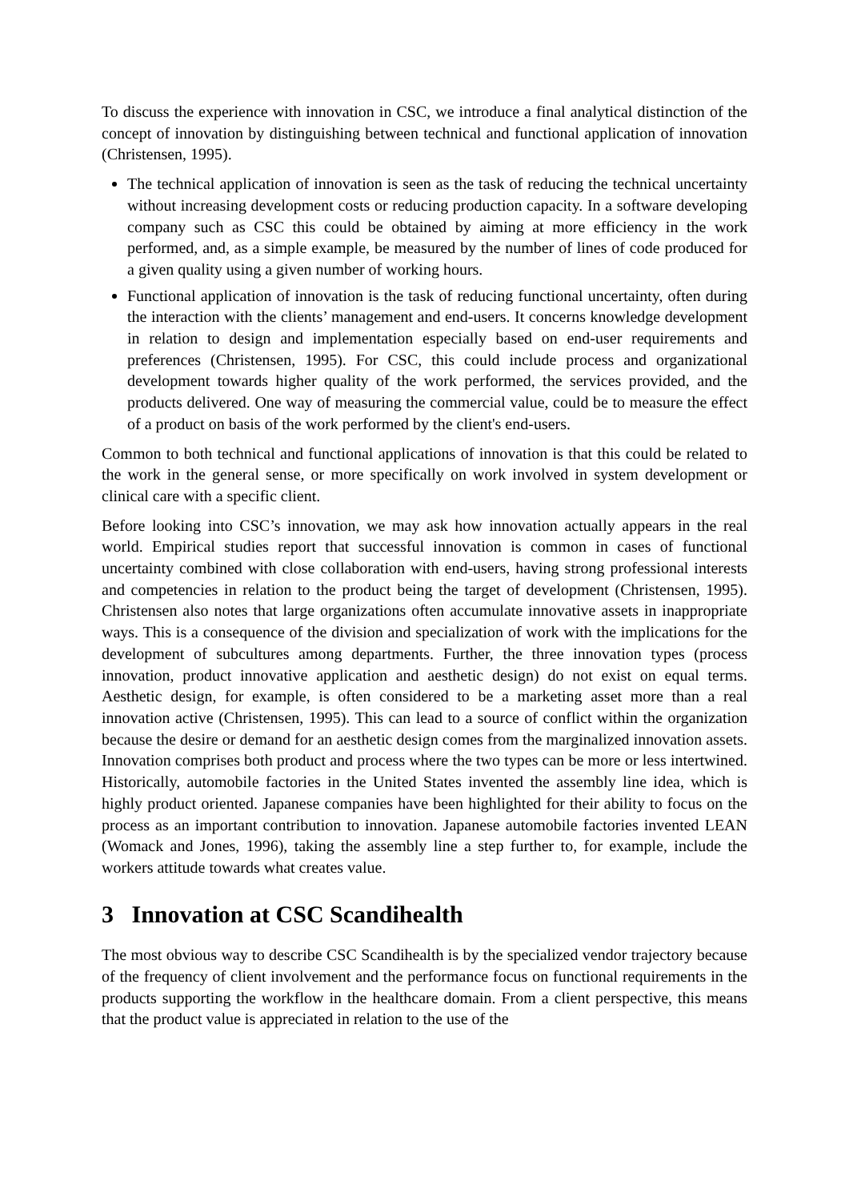To discuss the experience with innovation in CSC, we introduce a final analytical distinction of the concept of innovation by distinguishing between technical and functional application of innovation (Christensen, 1995).
The technical application of innovation is seen as the task of reducing the technical uncertainty without increasing development costs or reducing production capacity. In a software developing company such as CSC this could be obtained by aiming at more efficiency in the work performed, and, as a simple example, be measured by the number of lines of code produced for a given quality using a given number of working hours.
Functional application of innovation is the task of reducing functional uncertainty, often during the interaction with the clients’ management and end-users. It concerns knowledge development in relation to design and implementation especially based on end-user requirements and preferences (Christensen, 1995). For CSC, this could include process and organizational development towards higher quality of the work performed, the services provided, and the products delivered. One way of measuring the commercial value, could be to measure the effect of a product on basis of the work performed by the client's end-users.
Common to both technical and functional applications of innovation is that this could be related to the work in the general sense, or more specifically on work involved in system development or clinical care with a specific client.
Before looking into CSC’s innovation, we may ask how innovation actually appears in the real world. Empirical studies report that successful innovation is common in cases of functional uncertainty combined with close collaboration with end-users, having strong professional interests and competencies in relation to the product being the target of development (Christensen, 1995). Christensen also notes that large organizations often accumulate innovative assets in inappropriate ways. This is a consequence of the division and specialization of work with the implications for the development of subcultures among departments. Further, the three innovation types (process innovation, product innovative application and aesthetic design) do not exist on equal terms. Aesthetic design, for example, is often considered to be a marketing asset more than a real innovation active (Christensen, 1995). This can lead to a source of conflict within the organization because the desire or demand for an aesthetic design comes from the marginalized innovation assets. Innovation comprises both product and process where the two types can be more or less intertwined. Historically, automobile factories in the United States invented the assembly line idea, which is highly product oriented. Japanese companies have been highlighted for their ability to focus on the process as an important contribution to innovation. Japanese automobile factories invented LEAN (Womack and Jones, 1996), taking the assembly line a step further to, for example, include the workers attitude towards what creates value.
3 Innovation at CSC Scandihealth
The most obvious way to describe CSC Scandihealth is by the specialized vendor trajectory because of the frequency of client involvement and the performance focus on functional requirements in the products supporting the workflow in the healthcare domain. From a client perspective, this means that the product value is appreciated in relation to the use of the